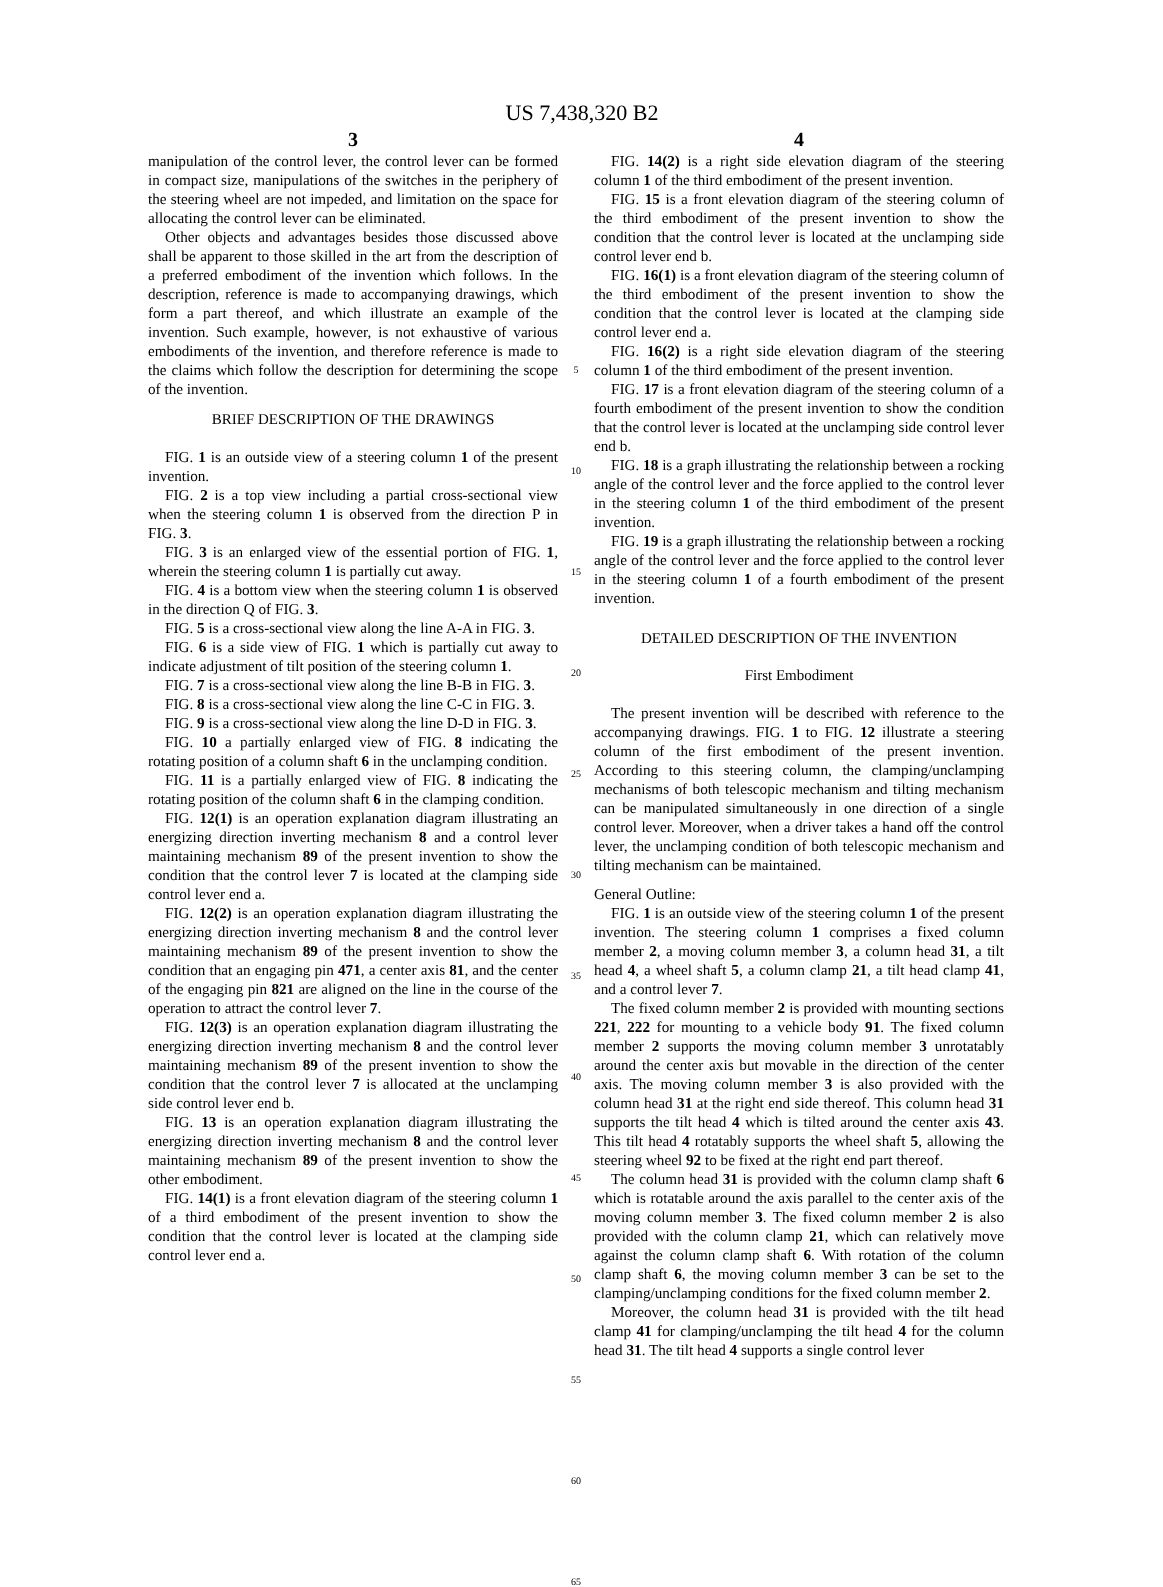US 7,438,320 B2
3
manipulation of the control lever, the control lever can be formed in compact size, manipulations of the switches in the periphery of the steering wheel are not impeded, and limitation on the space for allocating the control lever can be eliminated.
Other objects and advantages besides those discussed above shall be apparent to those skilled in the art from the description of a preferred embodiment of the invention which follows. In the description, reference is made to accompanying drawings, which form a part thereof, and which illustrate an example of the invention. Such example, however, is not exhaustive of various embodiments of the invention, and therefore reference is made to the claims which follow the description for determining the scope of the invention.
BRIEF DESCRIPTION OF THE DRAWINGS
FIG. 1 is an outside view of a steering column 1 of the present invention.
FIG. 2 is a top view including a partial cross-sectional view when the steering column 1 is observed from the direction P in FIG. 3.
FIG. 3 is an enlarged view of the essential portion of FIG. 1, wherein the steering column 1 is partially cut away.
FIG. 4 is a bottom view when the steering column 1 is observed in the direction Q of FIG. 3.
FIG. 5 is a cross-sectional view along the line A-A in FIG. 3.
FIG. 6 is a side view of FIG. 1 which is partially cut away to indicate adjustment of tilt position of the steering column 1.
FIG. 7 is a cross-sectional view along the line B-B in FIG. 3.
FIG. 8 is a cross-sectional view along the line C-C in FIG. 3.
FIG. 9 is a cross-sectional view along the line D-D in FIG. 3.
FIG. 10 a partially enlarged view of FIG. 8 indicating the rotating position of a column shaft 6 in the unclamping condition.
FIG. 11 is a partially enlarged view of FIG. 8 indicating the rotating position of the column shaft 6 in the clamping condition.
FIG. 12(1) is an operation explanation diagram illustrating an energizing direction inverting mechanism 8 and a control lever maintaining mechanism 89 of the present invention to show the condition that the control lever 7 is located at the clamping side control lever end a.
FIG. 12(2) is an operation explanation diagram illustrating the energizing direction inverting mechanism 8 and the control lever maintaining mechanism 89 of the present invention to show the condition that an engaging pin 471, a center axis 81, and the center of the engaging pin 821 are aligned on the line in the course of the operation to attract the control lever 7.
FIG. 12(3) is an operation explanation diagram illustrating the energizing direction inverting mechanism 8 and the control lever maintaining mechanism 89 of the present invention to show the condition that the control lever 7 is allocated at the unclamping side control lever end b.
FIG. 13 is an operation explanation diagram illustrating the energizing direction inverting mechanism 8 and the control lever maintaining mechanism 89 of the present invention to show the other embodiment.
FIG. 14(1) is a front elevation diagram of the steering column 1 of a third embodiment of the present invention to show the condition that the control lever is located at the clamping side control lever end a.
5
10
15
20
25
30
35
40
45
50
55
60
65
4
FIG. 14(2) is a right side elevation diagram of the steering column 1 of the third embodiment of the present invention.
FIG. 15 is a front elevation diagram of the steering column of the third embodiment of the present invention to show the condition that the control lever is located at the unclamping side control lever end b.
FIG. 16(1) is a front elevation diagram of the steering column of the third embodiment of the present invention to show the condition that the control lever is located at the clamping side control lever end a.
FIG. 16(2) is a right side elevation diagram of the steering column 1 of the third embodiment of the present invention.
FIG. 17 is a front elevation diagram of the steering column of a fourth embodiment of the present invention to show the condition that the control lever is located at the unclamping side control lever end b.
FIG. 18 is a graph illustrating the relationship between a rocking angle of the control lever and the force applied to the control lever in the steering column 1 of the third embodiment of the present invention.
FIG. 19 is a graph illustrating the relationship between a rocking angle of the control lever and the force applied to the control lever in the steering column 1 of a fourth embodiment of the present invention.
DETAILED DESCRIPTION OF THE INVENTION
First Embodiment
The present invention will be described with reference to the accompanying drawings. FIG. 1 to FIG. 12 illustrate a steering column of the first embodiment of the present invention. According to this steering column, the clamping/unclamping mechanisms of both telescopic mechanism and tilting mechanism can be manipulated simultaneously in one direction of a single control lever. Moreover, when a driver takes a hand off the control lever, the unclamping condition of both telescopic mechanism and tilting mechanism can be maintained.
General Outline:
FIG. 1 is an outside view of the steering column 1 of the present invention. The steering column 1 comprises a fixed column member 2, a moving column member 3, a column head 31, a tilt head 4, a wheel shaft 5, a column clamp 21, a tilt head clamp 41, and a control lever 7.
The fixed column member 2 is provided with mounting sections 221, 222 for mounting to a vehicle body 91. The fixed column member 2 supports the moving column member 3 unrotatably around the center axis but movable in the direction of the center axis. The moving column member 3 is also provided with the column head 31 at the right end side thereof. This column head 31 supports the tilt head 4 which is tilted around the center axis 43. This tilt head 4 rotatably supports the wheel shaft 5, allowing the steering wheel 92 to be fixed at the right end part thereof.
The column head 31 is provided with the column clamp shaft 6 which is rotatable around the axis parallel to the center axis of the moving column member 3. The fixed column member 2 is also provided with the column clamp 21, which can relatively move against the column clamp shaft 6. With rotation of the column clamp shaft 6, the moving column member 3 can be set to the clamping/unclamping conditions for the fixed column member 2.
Moreover, the column head 31 is provided with the tilt head clamp 41 for clamping/unclamping the tilt head 4 for the column head 31. The tilt head 4 supports a single control lever